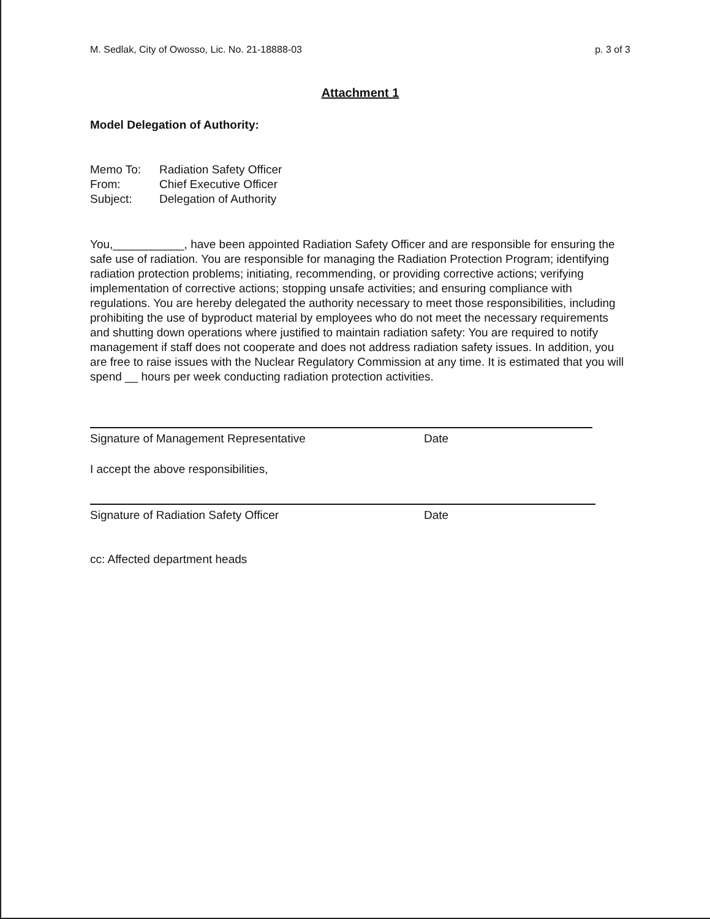M. Sedlak, City of Owosso, Lic. No. 21-18888-03 p. 3 of 3
Attachment 1
Model Delegation of Authority:
| Memo To: | Radiation Safety Officer |
| From: | Chief Executive Officer |
| Subject: | Delegation of Authority |
You,___________, have been appointed Radiation Safety Officer and are responsible for ensuring the safe use of radiation. You are responsible for managing the Radiation Protection Program; identifying radiation protection problems; initiating, recommending, or providing corrective actions; verifying implementation of corrective actions; stopping unsafe activities; and ensuring compliance with regulations. You are hereby delegated the authority necessary to meet those responsibilities, including prohibiting the use of byproduct material by employees who do not meet the necessary requirements and shutting down operations where justified to maintain radiation safety: You are required to notify management if staff does not cooperate and does not address radiation safety issues. In addition, you are free to raise issues with the Nuclear Regulatory Commission at any time. It is estimated that you will spend __ hours per week conducting radiation protection activities.
Signature of Management Representative Date
I accept the above responsibilities,
Signature of Radiation Safety Officer Date
cc: Affected department heads